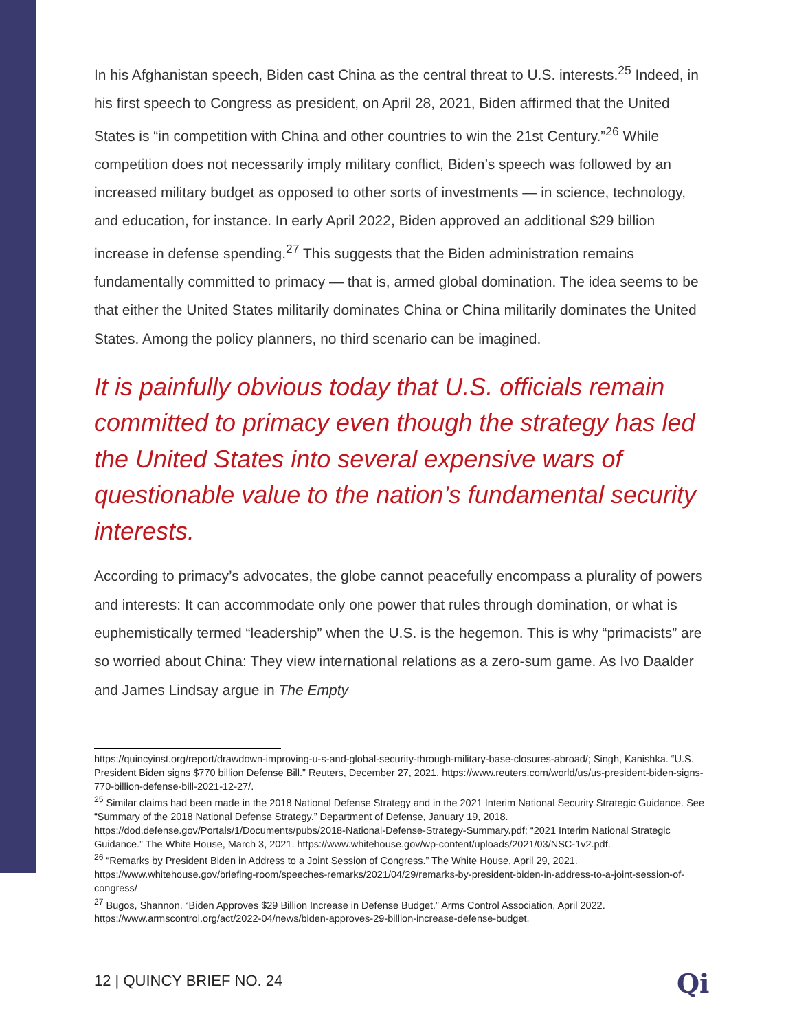In his Afghanistan speech, Biden cast China as the central threat to U.S. interests.<sup>25</sup> Indeed, in his first speech to Congress as president, on April 28, 2021, Biden affirmed that the United States is “in competition with China and other countries to win the 21st Century.”<sup>26</sup> While competition does not necessarily imply military conflict, Biden’s speech was followed by an increased military budget as opposed to other sorts of investments — in science, technology, and education, for instance. In early April 2022, Biden approved an additional $29 billion increase in defense spending.<sup>27</sup> This suggests that the Biden administration remains fundamentally committed to primacy — that is, armed global domination. The idea seems to be that either the United States militarily dominates China or China militarily dominates the United States. Among the policy planners, no third scenario can be imagined.
It is painfully obvious today that U.S. officials remain committed to primacy even though the strategy has led the United States into several expensive wars of questionable value to the nation’s fundamental security interests.
According to primacy’s advocates, the globe cannot peacefully encompass a plurality of powers and interests: It can accommodate only one power that rules through domination, or what is euphemistically termed “leadership” when the U.S. is the hegemon. This is why “primacists” are so worried about China: They view international relations as a zero-sum game. As Ivo Daalder and James Lindsay argue in The Empty
https://quincyinst.org/report/drawdown-improving-u-s-and-global-security-through-military-base-closures-abroad/; Singh, Kanishka. “U.S. President Biden signs $770 billion Defense Bill.” Reuters, December 27, 2021. https://www.reuters.com/world/us/us-president-biden-signs-770-billion-defense-bill-2021-12-27/.
<sup>25</sup> Similar claims had been made in the 2018 National Defense Strategy and in the 2021 Interim National Security Strategic Guidance. See “Summary of the 2018 National Defense Strategy.” Department of Defense, January 19, 2018. https://dod.defense.gov/Portals/1/Documents/pubs/2018-National-Defense-Strategy-Summary.pdf; “2021 Interim National Strategic Guidance.” The White House, March 3, 2021. https://www.whitehouse.gov/wp-content/uploads/2021/03/NSC-1v2.pdf.
<sup>26</sup> “Remarks by President Biden in Address to a Joint Session of Congress.” The White House, April 29, 2021. https://www.whitehouse.gov/briefing-room/speeches-remarks/2021/04/29/remarks-by-president-biden-in-address-to-a-joint-session-of-congress/
<sup>27</sup> Bugos, Shannon. “Biden Approves $29 Billion Increase in Defense Budget.” Arms Control Association, April 2022. https://www.armscontrol.org/act/2022-04/news/biden-approves-29-billion-increase-defense-budget.
12 | QUINCY BRIEF NO. 24 Qi